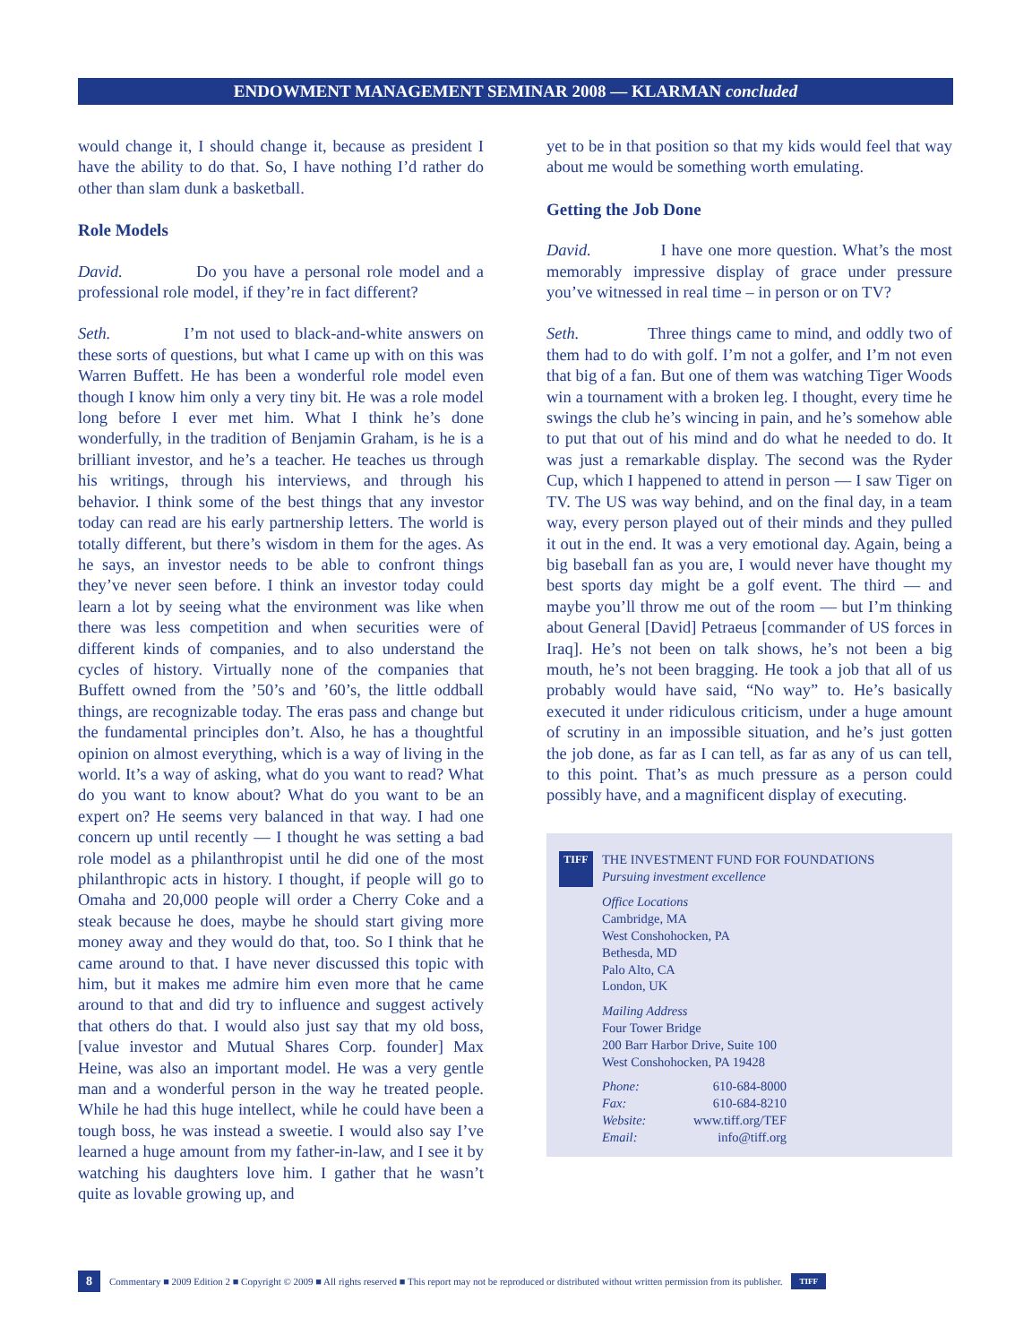ENDOWMENT MANAGEMENT SEMINAR 2008 — KLARMAN concluded
would change it, I should change it, because as president I have the ability to do that. So, I have nothing I’d rather do other than slam dunk a basketball.
Role Models
David. Do you have a personal role model and a professional role model, if they’re in fact different?
Seth. I’m not used to black-and-white answers on these sorts of questions, but what I came up with on this was Warren Buffett. He has been a wonderful role model even though I know him only a very tiny bit. He was a role model long before I ever met him. What I think he’s done wonderfully, in the tradition of Benjamin Graham, is he is a brilliant investor, and he’s a teacher. He teaches us through his writings, through his interviews, and through his behavior. I think some of the best things that any investor today can read are his early partnership letters. The world is totally different, but there’s wisdom in them for the ages. As he says, an investor needs to be able to confront things they’ve never seen before. I think an investor today could learn a lot by seeing what the environment was like when there was less competition and when securities were of different kinds of companies, and to also understand the cycles of history. Virtually none of the companies that Buffett owned from the ’50’s and ’60’s, the little oddball things, are recognizable today. The eras pass and change but the fundamental principles don’t. Also, he has a thoughtful opinion on almost everything, which is a way of living in the world. It’s a way of asking, what do you want to read? What do you want to know about? What do you want to be an expert on? He seems very balanced in that way. I had one concern up until recently — I thought he was setting a bad role model as a philanthropist until he did one of the most philanthropic acts in history. I thought, if people will go to Omaha and 20,000 people will order a Cherry Coke and a steak because he does, maybe he should start giving more money away and they would do that, too. So I think that he came around to that. I have never discussed this topic with him, but it makes me admire him even more that he came around to that and did try to influence and suggest actively that others do that. I would also just say that my old boss, [value investor and Mutual Shares Corp. founder] Max Heine, was also an important model. He was a very gentle man and a wonderful person in the way he treated people. While he had this huge intellect, while he could have been a tough boss, he was instead a sweetie. I would also say I’ve learned a huge amount from my father-in-law, and I see it by watching his daughters love him. I gather that he wasn’t quite as lovable growing up, and
yet to be in that position so that my kids would feel that way about me would be something worth emulating.
Getting the Job Done
David. I have one more question. What’s the most memorably impressive display of grace under pressure you’ve witnessed in real time – in person or on TV?
Seth. Three things came to mind, and oddly two of them had to do with golf. I’m not a golfer, and I’m not even that big of a fan. But one of them was watching Tiger Woods win a tournament with a broken leg. I thought, every time he swings the club he’s wincing in pain, and he’s somehow able to put that out of his mind and do what he needed to do. It was just a remarkable display. The second was the Ryder Cup, which I happened to attend in person — I saw Tiger on TV. The US was way behind, and on the final day, in a team way, every person played out of their minds and they pulled it out in the end. It was a very emotional day. Again, being a big baseball fan as you are, I would never have thought my best sports day might be a golf event. The third — and maybe you’ll throw me out of the room — but I’m thinking about General [David] Petraeus [commander of US forces in Iraq]. He’s not been on talk shows, he’s not been a big mouth, he’s not been bragging. He took a job that all of us probably would have said, “No way” to. He’s basically executed it under ridiculous criticism, under a huge amount of scrutiny in an impossible situation, and he’s just gotten the job done, as far as I can tell, as far as any of us can tell, to this point. That’s as much pressure as a person could possibly have, and a magnificent display of executing.
TIFF
THE INVESTMENT FUND FOR FOUNDATIONS
Pursuing investment excellence
Office Locations
Cambridge, MA
West Conshohocken, PA
Bethesda, MD
Palo Alto, CA
London, UK
Mailing Address
Four Tower Bridge
200 Barr Harbor Drive, Suite 100
West Conshohocken, PA 19428
| Phone: | 610-684-8000 |
| Fax: | 610-684-8210 |
| Website: | www.tiff.org/TEF |
| Email: | info@tiff.org |
8 Commentary ■ 2009 Edition 2 ■ Copyright © 2009 ■ All rights reserved ■ This report may not be reproduced or distributed without written permission from its publisher. TIFF